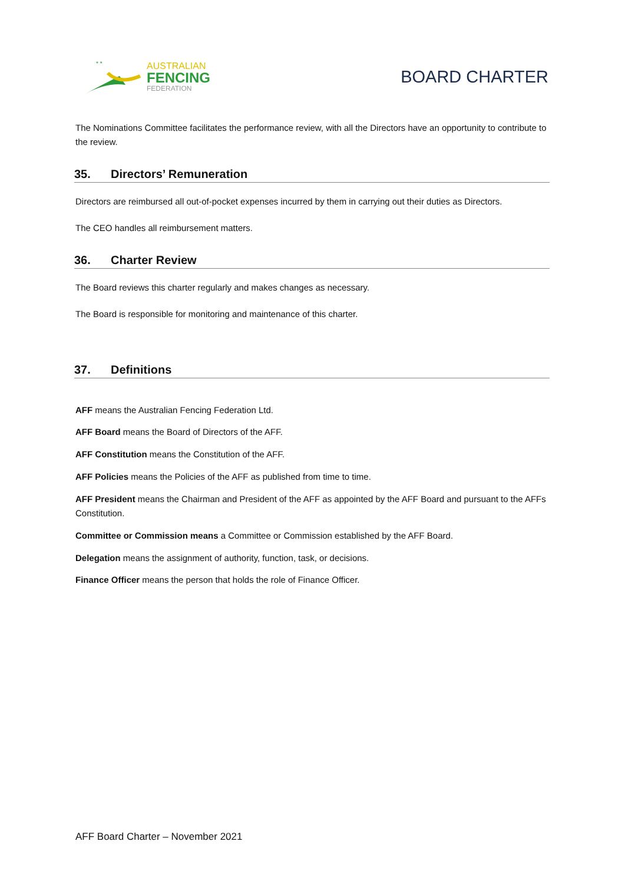* *
AUSTRALIAN
FENCING
FEDERATION
BOARD CHARTER
The Nominations Committee facilitates the performance review, with all the Directors have an opportunity to contribute to the review.
35. Directors’ Remuneration
Directors are reimbursed all out-of-pocket expenses incurred by them in carrying out their duties as Directors.
The CEO handles all reimbursement matters.
36. Charter Review
The Board reviews this charter regularly and makes changes as necessary.
The Board is responsible for monitoring and maintenance of this charter.
37. Definitions
AFF means the Australian Fencing Federation Ltd.
AFF Board means the Board of Directors of the AFF.
AFF Constitution means the Constitution of the AFF.
AFF Policies means the Policies of the AFF as published from time to time.
AFF President means the Chairman and President of the AFF as appointed by the AFF Board and pursuant to the AFFs Constitution.
Committee or Commission means a Committee or Commission established by the AFF Board.
Delegation means the assignment of authority, function, task, or decisions.
Finance Officer means the person that holds the role of Finance Officer.
AFF Board Charter – November 2021